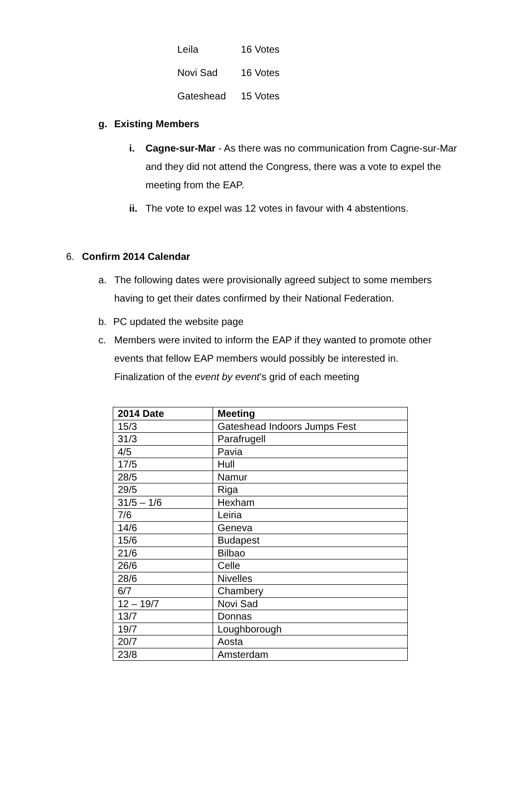Leila 16 Votes
Novi Sad 16 Votes
Gateshead 15 Votes
g. Existing Members
i. Cagne-sur-Mar - As there was no communication from Cagne-sur-Mar and they did not attend the Congress, there was a vote to expel the meeting from the EAP.
ii.
The vote to expel was 12 votes in favour with 4 abstentions.
6. Confirm 2014 Calendar
a. The following dates were provisionally agreed subject to some members having to get their dates confirmed by their National Federation.
b. PC updated the website page
c. Members were invited to inform the EAP if they wanted to promote other events that fellow EAP members would possibly be interested in.
Finalization of the event by event’s grid of each meeting
| 2014 Date | Meeting |
| --- | --- |
| 15/3 | Gateshead Indoors Jumps Fest |
| 31/3 | Parafrugell |
| 4/5 | Pavia |
| 17/5 | Hull |
| 28/5 | Namur |
| 29/5 | Riga |
| 31/5 – 1/6 | Hexham |
| 7/6 | Leiria |
| 14/6 | Geneva |
| 15/6 | Budapest |
| 21/6 | Bilbao |
| 26/6 | Celle |
| 28/6 | Nivelles |
| 6/7 | Chambery |
| 12 – 19/7 | Novi Sad |
| 13/7 | Donnas |
| 19/7 | Loughborough |
| 20/7 | Aosta |
| 23/8 | Amsterdam |